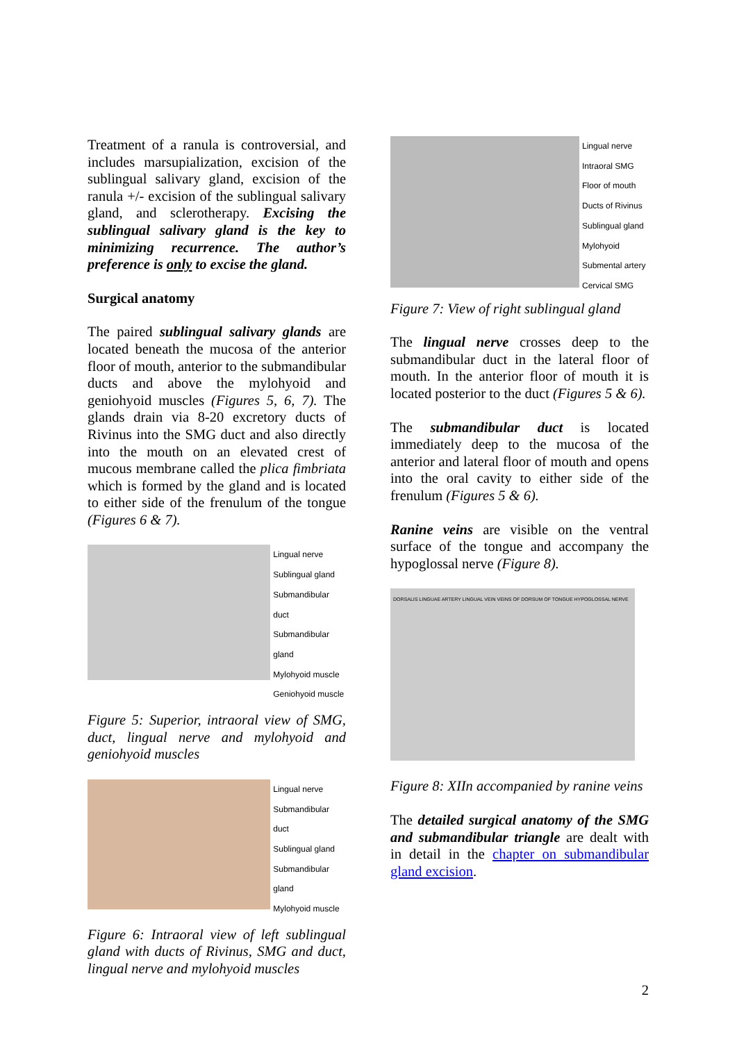Treatment of a ranula is controversial, and includes marsupialization, excision of the sublingual salivary gland, excision of the ranula +/- excision of the sublingual salivary gland, and sclerotherapy. Excising the sublingual salivary gland is the key to minimizing recurrence. The author’s preference is only to excise the gland.
Surgical anatomy
The paired sublingual salivary glands are located beneath the mucosa of the anterior floor of mouth, anterior to the submandibular ducts and above the mylohyoid and geniohyoid muscles (Figures 5, 6, 7). The glands drain via 8-20 excretory ducts of Rivinus into the SMG duct and also directly into the mouth on an elevated crest of mucous membrane called the plica fimbriata which is formed by the gland and is located to either side of the frenulum of the tongue (Figures 6 & 7).
Lingual nerve
Sublingual gland
Submandibular duct
Submandibular gland
Mylohyoid muscle
Geniohyoid muscle
Figure 5: Superior, intraoral view of SMG, duct, lingual nerve and mylohyoid and geniohyoid muscles
Lingual nerve
Submandibular duct
Sublingual gland
Submandibular gland
Mylohyoid muscle
Figure 6: Intraoral view of left sublingual gland with ducts of Rivinus, SMG and duct, lingual nerve and mylohyoid muscles
Lingual nerve
Intraoral SMG
Floor of mouth
Ducts of Rivinus
Sublingual gland
Mylohyoid
Submental artery
Cervical SMG
Figure 7: View of right sublingual gland
The lingual nerve crosses deep to the submandibular duct in the lateral floor of mouth. In the anterior floor of mouth it is located posterior to the duct (Figures 5 & 6).
The submandibular duct is located immediately deep to the mucosa of the anterior and lateral floor of mouth and opens into the oral cavity to either side of the frenulum (Figures 5 & 6).
Ranine veins are visible on the ventral surface of the tongue and accompany the hypoglossal nerve (Figure 8).
DORSALIS LINGUAE ARTERY LINGUAL VEIN VEINS OF DORSUM OF TONGUE HYPOGLOSSAL NERVE
Figure 8: XIIn accompanied by ranine veins
The detailed surgical anatomy of the SMG and submandibular triangle are dealt with in detail in the chapter on submandibular gland excision.
2